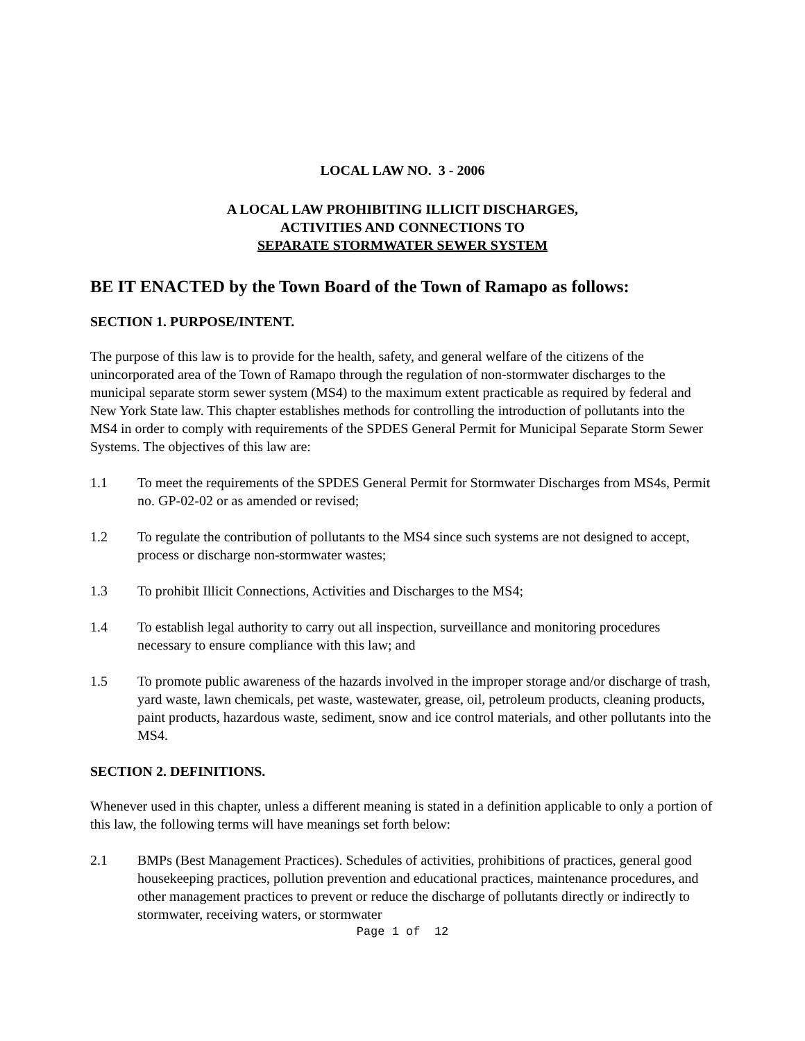LOCAL LAW NO. 3 - 2006
A LOCAL LAW PROHIBITING ILLICIT DISCHARGES,
ACTIVITIES AND CONNECTIONS TO
SEPARATE STORMWATER SEWER SYSTEM
BE IT ENACTED by the Town Board of the Town of Ramapo as follows:
SECTION 1. PURPOSE/INTENT.
The purpose of this law is to provide for the health, safety, and general welfare of the citizens of the unincorporated area of the Town of Ramapo through the regulation of non-stormwater discharges to the municipal separate storm sewer system (MS4) to the maximum extent practicable as required by federal and New York State law. This chapter establishes methods for controlling the introduction of pollutants into the MS4 in order to comply with requirements of the SPDES General Permit for Municipal Separate Storm Sewer Systems. The objectives of this law are:
1.1 To meet the requirements of the SPDES General Permit for Stormwater Discharges from MS4s, Permit no. GP-02-02 or as amended or revised;
1.2 To regulate the contribution of pollutants to the MS4 since such systems are not designed to accept, process or discharge non-stormwater wastes;
1.3 To prohibit Illicit Connections, Activities and Discharges to the MS4;
1.4 To establish legal authority to carry out all inspection, surveillance and monitoring procedures necessary to ensure compliance with this law; and
1.5 To promote public awareness of the hazards involved in the improper storage and/or discharge of trash, yard waste, lawn chemicals, pet waste, wastewater, grease, oil, petroleum products, cleaning products, paint products, hazardous waste, sediment, snow and ice control materials, and other pollutants into the MS4.
SECTION 2. DEFINITIONS.
Whenever used in this chapter, unless a different meaning is stated in a definition applicable to only a portion of this law, the following terms will have meanings set forth below:
2.1 BMPs (Best Management Practices). Schedules of activities, prohibitions of practices, general good housekeeping practices, pollution prevention and educational practices, maintenance procedures, and other management practices to prevent or reduce the discharge of pollutants directly or indirectly to stormwater, receiving waters, or stormwater
Page 1 of 12